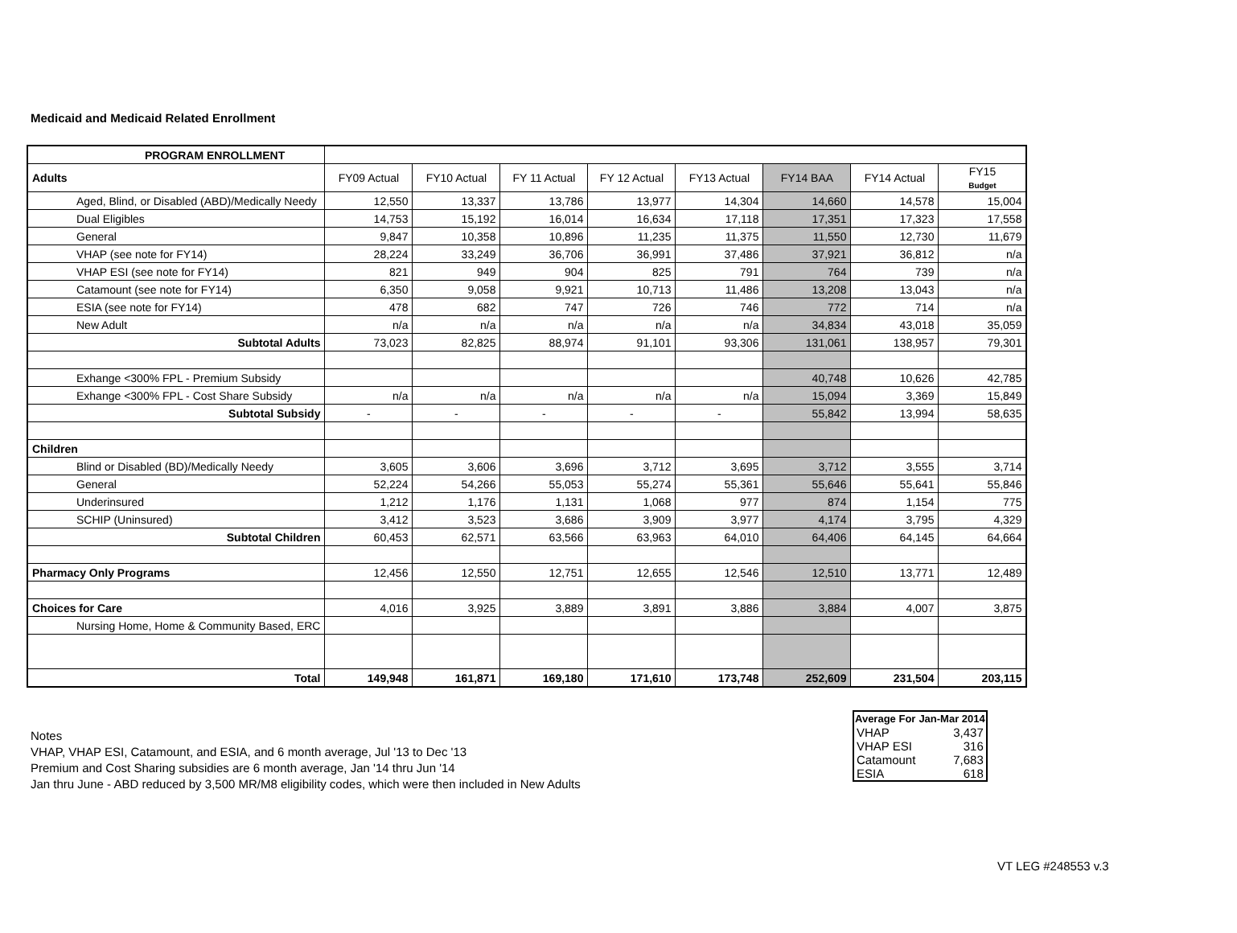Medicaid and Medicaid Related Enrollment
| PROGRAM ENROLLMENT | | | | | | | | |
| Adults | FY09 Actual | FY10 Actual | FY 11 Actual | FY 12 Actual | FY13 Actual | FY14 BAA | FY14 Actual | FY15 Budget |
| Aged, Blind, or Disabled (ABD)/Medically Needy | 12,550 | 13,337 | 13,786 | 13,977 | 14,304 | 14,660 | 14,578 | 15,004 |
| Dual Eligibles | 14,753 | 15,192 | 16,014 | 16,634 | 17,118 | 17,351 | 17,323 | 17,558 |
| General | 9,847 | 10,358 | 10,896 | 11,235 | 11,375 | 11,550 | 12,730 | 11,679 |
| VHAP (see note for FY14) | 28,224 | 33,249 | 36,706 | 36,991 | 37,486 | 37,921 | 36,812 | n/a |
| VHAP ESI (see note for FY14) | 821 | 949 | 904 | 825 | 791 | 764 | 739 | n/a |
| Catamount (see note for FY14) | 6,350 | 9,058 | 9,921 | 10,713 | 11,486 | 13,208 | 13,043 | n/a |
| ESIA (see note for FY14) | 478 | 682 | 747 | 726 | 746 | 772 | 714 | n/a |
| New Adult | n/a | n/a | n/a | n/a | n/a | 34,834 | 43,018 | 35,059 |
| Subtotal Adults | 73,023 | 82,825 | 88,974 | 91,101 | 93,306 | 131,061 | 138,957 | 79,301 |
| Exhange <300% FPL - Premium Subsidy | | | | | | 40,748 | 10,626 | 42,785 |
| Exhange <300% FPL - Cost Share Subsidy | n/a | n/a | n/a | n/a | n/a | 15,094 | 3,369 | 15,849 |
| Subtotal Subsidy | - | - | - | - | - | 55,842 | 13,994 | 58,635 |
| Children | | | | | | | | |
| Blind or Disabled (BD)/Medically Needy | 3,605 | 3,606 | 3,696 | 3,712 | 3,695 | 3,712 | 3,555 | 3,714 |
| General | 52,224 | 54,266 | 55,053 | 55,274 | 55,361 | 55,646 | 55,641 | 55,846 |
| Underinsured | 1,212 | 1,176 | 1,131 | 1,068 | 977 | 874 | 1,154 | 775 |
| SCHIP (Uninsured) | 3,412 | 3,523 | 3,686 | 3,909 | 3,977 | 4,174 | 3,795 | 4,329 |
| Subtotal Children | 60,453 | 62,571 | 63,566 | 63,963 | 64,010 | 64,406 | 64,145 | 64,664 |
| Pharmacy Only Programs | 12,456 | 12,550 | 12,751 | 12,655 | 12,546 | 12,510 | 13,771 | 12,489 |
| Choices for Care | 4,016 | 3,925 | 3,889 | 3,891 | 3,886 | 3,884 | 4,007 | 3,875 |
| Nursing Home, Home & Community Based, ERC | | | | | | | | |
| Total | 149,948 | 161,871 | 169,180 | 171,610 | 173,748 | 252,609 | 231,504 | 203,115 |
| Average For | Jan-Mar 2014 |
| --- | --- |
| VHAP | 3,437 |
| VHAP ESI | 316 |
| Catamount | 7,683 |
| ESIA | 618 |
Notes
VHAP, VHAP ESI, Catamount, and ESIA, and 6 month average, Jul '13 to Dec '13
Premium and Cost Sharing subsidies are 6 month average, Jan '14 thru Jun '14
Jan thru June - ABD reduced by 3,500 MR/M8 eligibility codes, which were then included in New Adults
VT LEG #248553 v.3